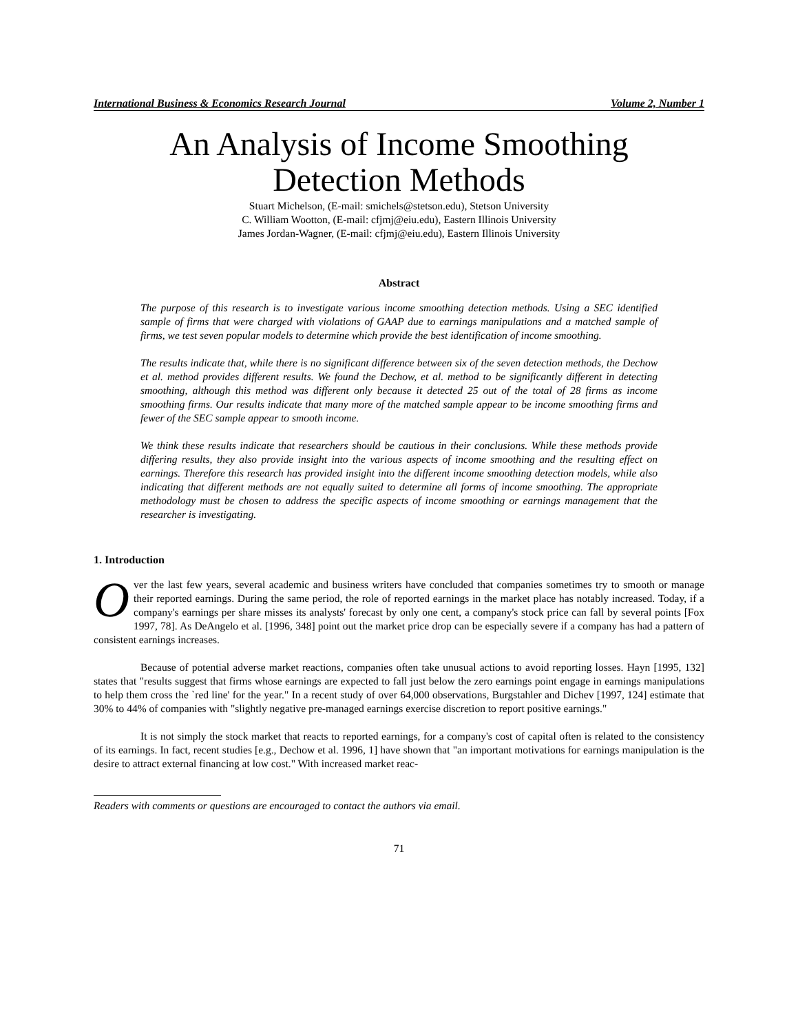International Business & Economics Research Journal Volume 2, Number 1
An Analysis of Income Smoothing
Detection Methods
Stuart Michelson, (E-mail: smichels@stetson.edu), Stetson University
C. William Wootton, (E-mail: cfjmj@eiu.edu), Eastern Illinois University
James Jordan-Wagner, (E-mail: cfjmj@eiu.edu), Eastern Illinois University
Abstract
The purpose of this research is to investigate various income smoothing detection methods. Using a SEC identified sample of firms that were charged with violations of GAAP due to earnings manipulations and a matched sample of firms, we test seven popular models to determine which provide the best identification of income smoothing.
The results indicate that, while there is no significant difference between six of the seven detection methods, the Dechow et al. method provides different results. We found the Dechow, et al. method to be significantly different in detecting smoothing, although this method was different only because it detected 25 out of the total of 28 firms as income smoothing firms. Our results indicate that many more of the matched sample appear to be income smoothing firms and fewer of the SEC sample appear to smooth income.
We think these results indicate that researchers should be cautious in their conclusions. While these methods provide differing results, they also provide insight into the various aspects of income smoothing and the resulting effect on earnings. Therefore this research has provided insight into the different income smoothing detection models, while also indicating that different methods are not equally suited to determine all forms of income smoothing. The appropriate methodology must be chosen to address the specific aspects of income smoothing or earnings management that the researcher is investigating.
1. Introduction
Over the last few years, several academic and business writers have concluded that companies sometimes try to smooth or manage their reported earnings. During the same period, the role of reported earnings in the market place has notably increased. Today, if a company's earnings per share misses its analysts' forecast by only one cent, a company's stock price can fall by several points [Fox 1997, 78]. As DeAngelo et al. [1996, 348] point out the market price drop can be especially severe if a company has had a pattern of consistent earnings increases.
Because of potential adverse market reactions, companies often take unusual actions to avoid reporting losses. Hayn [1995, 132] states that "results suggest that firms whose earnings are expected to fall just below the zero earnings point engage in earnings manipulations to help them cross the `red line' for the year." In a recent study of over 64,000 observations, Burgstahler and Dichev [1997, 124] estimate that 30% to 44% of companies with "slightly negative pre-managed earnings exercise discretion to report positive earnings."
It is not simply the stock market that reacts to reported earnings, for a company's cost of capital often is related to the consistency of its earnings. In fact, recent studies [e.g., Dechow et al. 1996, 1] have shown that "an important motivations for earnings manipulation is the desire to attract external financing at low cost." With increased market reac-
Readers with comments or questions are encouraged to contact the authors via email.
71